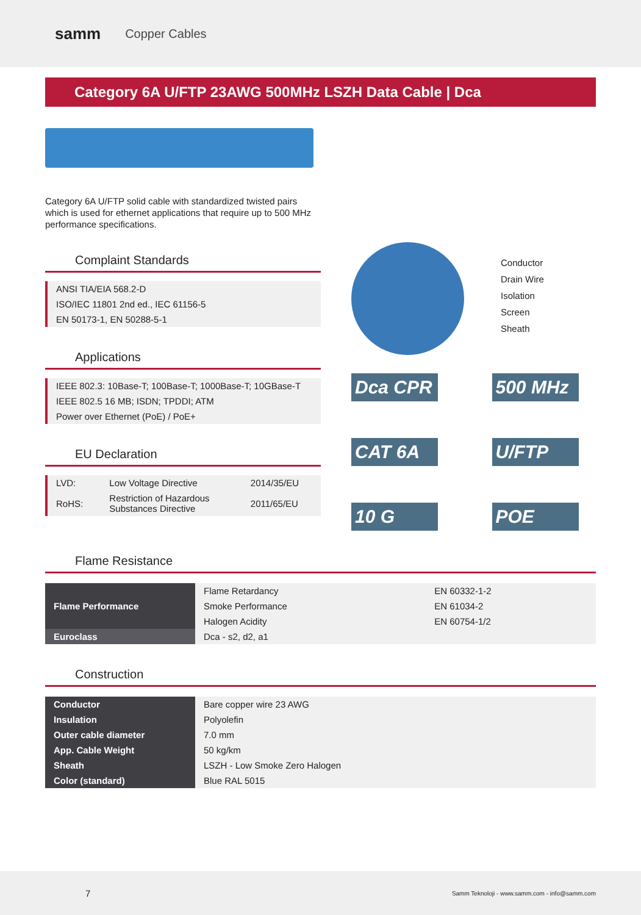samm
Copper Cables
Category 6A U/FTP 23AWG 500MHz LSZH Data Cable | Dca
Category 6A U/FTP solid cable with standardized twisted pairs which is used for ethernet applications that require up to 500 MHz performance specifications.
Complaint Standards
ANSI TIA/EIA 568.2-D
ISO/IEC 11801 2nd ed., IEC 61156-5
EN 50173-1, EN 50288-5-1
Applications
IEEE 802.3: 10Base-T; 100Base-T; 1000Base-T; 10GBase-T
IEEE 802.5 16 MB; ISDN; TPDDI; ATM
Power over Ethernet (PoE) / PoE+
EU Declaration
| LVD: | Low Voltage Directive | 2014/35/EU |
| RoHS: | Restriction of Hazardous Substances Directive | 2011/65/EU |
Conductor
Drain Wire
Isolation
Screen
Sheath
Dca CPR
500 MHz
CAT 6A
U/FTP
10 G
POE
Flame Resistance
| Flame Performance | Flame Retardancy | EN 60332-1-2 |
| | Smoke Performance | EN 61034-2 |
| | Halogen Acidity | EN 60754-1/2 |
| Euroclass | Dca - s2, d2, a1 | |
Construction
| Conductor | Bare copper wire 23 AWG |
| Insulation | Polyolefin |
| Outer cable diameter | 7.0 mm |
| App. Cable Weight | 50 kg/km |
| Sheath | LSZH - Low Smoke Zero Halogen |
| Color (standard) | Blue RAL 5015 |
7 Samm Teknoloji - www.samm.com - info@samm.com